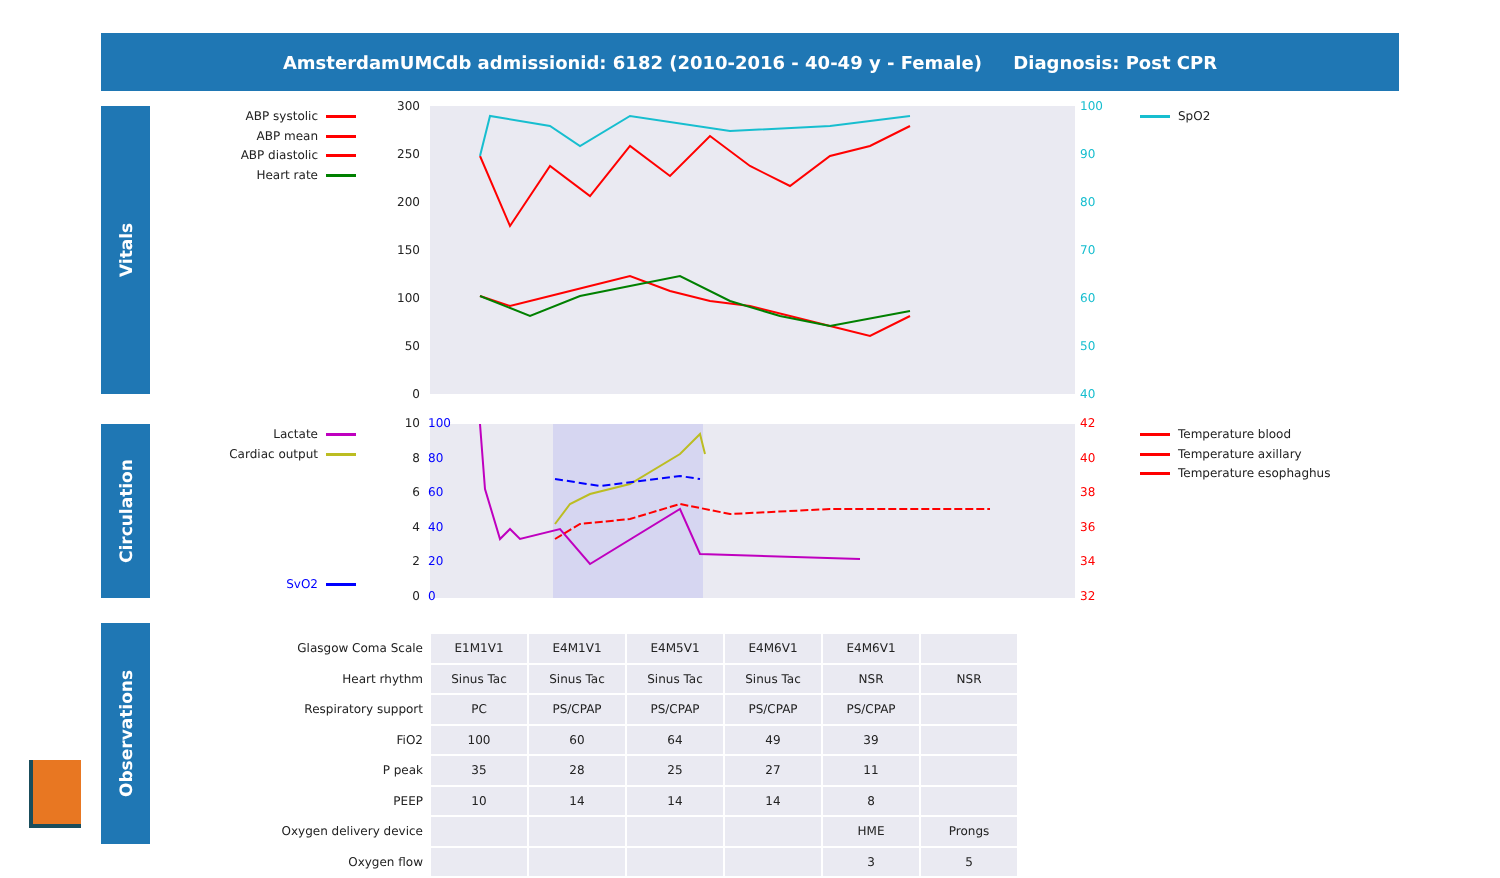AmsterdamUMCdb admissionid: 6182 (2010-2016 - 40-49 y - Female) Diagnosis: Post CPR
Vitals
Circulation
Observations
ABP systolic
ABP mean
ABP diastolic
Heart rate
SpO2
300
250
200
150
100
50
0
100
90
80
70
60
50
40
Lactate
Cardiac output
SvO2
Temperature blood
Temperature axillary
Temperature esophaghus
10
8
6
4
2
0
100
80
60
40
20
0
42
40
38
36
34
32
| Glasgow Coma Scale | E1M1V1 | E4M1V1 | E4M5V1 | E4M6V1 | E4M6V1 | |
| Heart rhythm | Sinus Tac | Sinus Tac | Sinus Tac | Sinus Tac | NSR | NSR |
| Respiratory support | PC | PS/CPAP | PS/CPAP | PS/CPAP | PS/CPAP | |
| FiO2 | 100 | 60 | 64 | 49 | 39 | |
| P peak | 35 | 28 | 25 | 27 | 11 | |
| PEEP | 10 | 14 | 14 | 14 | 8 | |
| Oxygen delivery device | | | | | HME | Prongs |
| Oxygen flow | | | | | 3 | 5 |